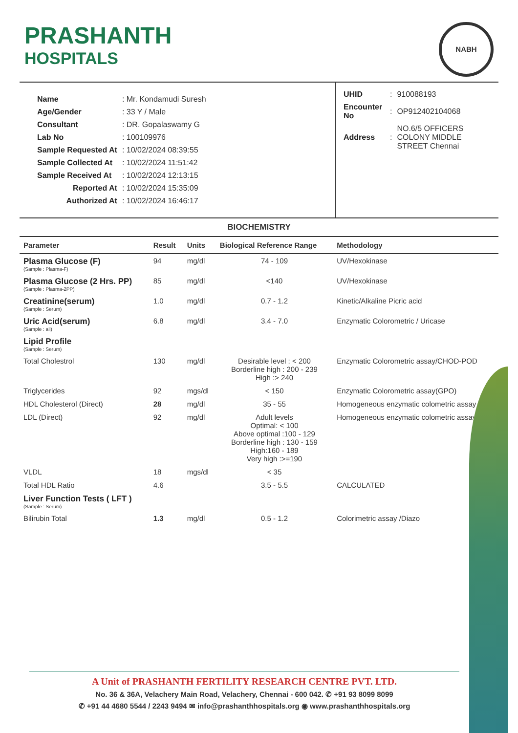PRASHANTH
HOSPITALS
NABH
| Name | : Mr. Kondamudi Suresh |
| Age/Gender | : 33 Y / Male |
| Consultant | : DR. Gopalaswamy G |
| Lab No | : 100109976 |
| Sample Requested At | : 10/02/2024 08:39:55 |
| Sample Collected At | : 10/02/2024 11:51:42 |
| Sample Received At | : 10/02/2024 12:13:15 |
| Reported At | : 10/02/2024 15:35:09 |
| Authorized At | : 10/02/2024 16:46:17 |
| UHID | : | 910088193 |
| Encounter No | : | OP912402104068 |
| Address | : | NO.6/5 OFFICERS COLONY MIDDLE STREET Chennai |
BIOCHEMISTRY
| Parameter | Result | Units | Biological Reference Range | Methodology |
| --- | --- | --- | --- | --- |
| Plasma Glucose (F) (Sample : Plasma-F) | 94 | mg/dl | 74 - 109 | UV/Hexokinase |
| Plasma Glucose (2 Hrs. PP) (Sample : Plasma-2PP) | 85 | mg/dl | <140 | UV/Hexokinase |
| Creatinine(serum) (Sample : Serum) | 1.0 | mg/dl | 0.7 - 1.2 | Kinetic/Alkaline Picric acid |
| Uric Acid(serum) (Sample : all) | 6.8 | mg/dl | 3.4 - 7.0 | Enzymatic Colorometric / Uricase |
| Lipid Profile (Sample : Serum) | | | | |
| Total Cholestrol | 130 | mg/dl | Desirable level : < 200 Borderline high : 200 - 239 High :> 240 | Enzymatic Colorometric assay/CHOD-POD |
| Triglycerides | 92 | mgs/dl | < 150 | Enzymatic Colorometric assay(GPO) |
| HDL Cholesterol (Direct) | 28 | mg/dl | 35 - 55 | Homogeneous enzymatic colometric assay |
| LDL (Direct) | 92 | mg/dl | Adult levels Optimal: < 100 Above optimal :100 - 129 Borderline high : 130 - 159 High:160 - 189 Very high :>=190 | Homogeneous enzymatic colometric assay |
| VLDL | 18 | mgs/dl | < 35 | |
| Total HDL Ratio | 4.6 | | 3.5 - 5.5 | CALCULATED |
| Liver Function Tests ( LFT ) (Sample : Serum) | | | | |
| Bilirubin Total | 1.3 | mg/dl | 0.5 - 1.2 | Colorimetric assay /Diazo |
A Unit of PRASHANTH FERTILITY RESEARCH CENTRE PVT. LTD.
No. 36 & 36A, Velachery Main Road, Velachery, Chennai - 600 042. ✆ +91 93 8099 8099
✆ +91 44 4680 5544 / 2243 9494 ✉ info@prashanthhospitals.org ◉ www.prashanthhospitals.org